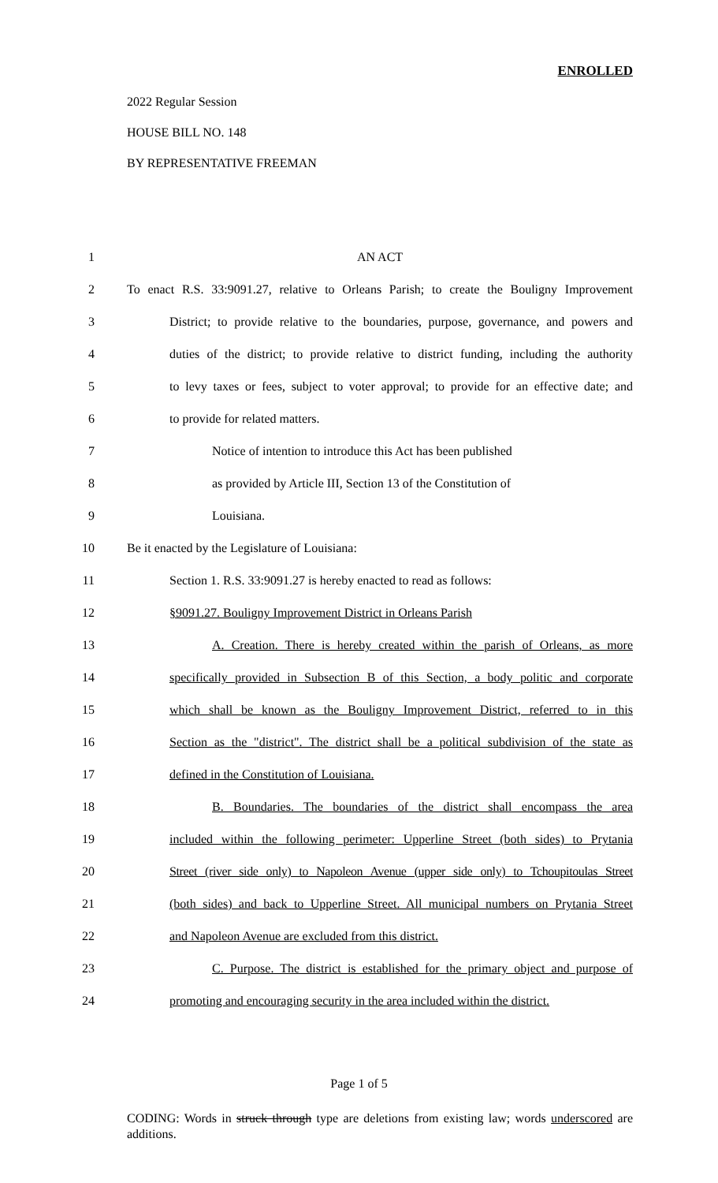ENROLLED
2022 Regular Session
HOUSE BILL NO. 148
BY REPRESENTATIVE FREEMAN
1 AN ACT
2 To enact R.S. 33:9091.27, relative to Orleans Parish; to create the Bouligny Improvement
3 District; to provide relative to the boundaries, purpose, governance, and powers and
4 duties of the district; to provide relative to district funding, including the authority
5 to levy taxes or fees, subject to voter approval; to provide for an effective date; and
6 to provide for related matters.
7 Notice of intention to introduce this Act has been published
8 as provided by Article III, Section 13 of the Constitution of
9 Louisiana.
10 Be it enacted by the Legislature of Louisiana:
11 Section 1. R.S. 33:9091.27 is hereby enacted to read as follows:
12 §9091.27. Bouligny Improvement District in Orleans Parish
13 A. Creation. There is hereby created within the parish of Orleans, as more
14 specifically provided in Subsection B of this Section, a body politic and corporate
15 which shall be known as the Bouligny Improvement District, referred to in this
16 Section as the "district". The district shall be a political subdivision of the state as
17 defined in the Constitution of Louisiana.
18 B. Boundaries. The boundaries of the district shall encompass the area
19 included within the following perimeter: Upperline Street (both sides) to Prytania
20 Street (river side only) to Napoleon Avenue (upper side only) to Tchoupitoulas Street
21 (both sides) and back to Upperline Street. All municipal numbers on Prytania Street
22 and Napoleon Avenue are excluded from this district.
23 C. Purpose. The district is established for the primary object and purpose of
24 promoting and encouraging security in the area included within the district.
Page 1 of 5
CODING: Words in struck through type are deletions from existing law; words underscored are additions.